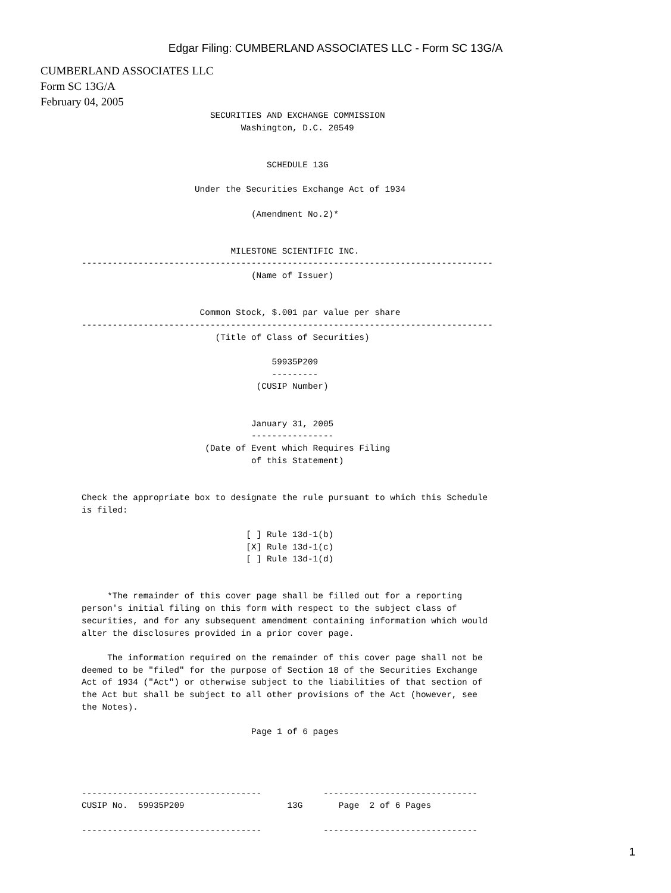Edgar Filing: CUMBERLAND ASSOCIATES LLC - Form SC 13G/A
CUMBERLAND ASSOCIATES LLC
Form SC 13G/A
February 04, 2005
                         SECURITIES AND EXCHANGE COMMISSION
                               Washington, D.C. 20549


                                    SCHEDULE 13G

                      Under the Securities Exchange Act of 1934

                                 (Amendment No.2)*


                             MILESTONE SCIENTIFIC INC.
--------------------------------------------------------------------------------
                                 (Name of Issuer)


                       Common Stock, $.001 par value per share
--------------------------------------------------------------------------------
                          (Title of Class of Securities)

                                     59935P209
                                     ---------
                                  (CUSIP Number)


                                 January 31, 2005
                                 ----------------
                        (Date of Event which Requires Filing
                                 of this Statement)


Check the appropriate box to designate the rule pursuant to which this Schedule
is filed:

                                [ ] Rule 13d-1(b)
                                [X] Rule 13d-1(c)
                                [ ] Rule 13d-1(d)


     *The remainder of this cover page shall be filled out for a reporting
person's initial filing on this form with respect to the subject class of
securities, and for any subsequent amendment containing information which would
alter the disclosures provided in a prior cover page.

     The information required on the remainder of this cover page shall not be
deemed to be "filed" for the purpose of Section 18 of the Securities Exchange
Act of 1934 ("Act") or otherwise subject to the liabilities of that section of
the Act but shall be subject to all other provisions of the Act (however, see
the Notes).

                                 Page 1 of 6 pages




-----------------------------------            ------------------------------
CUSIP No.  59935P209                    13G       Page  2 of 6 Pages

-----------------------------------            ------------------------------
1